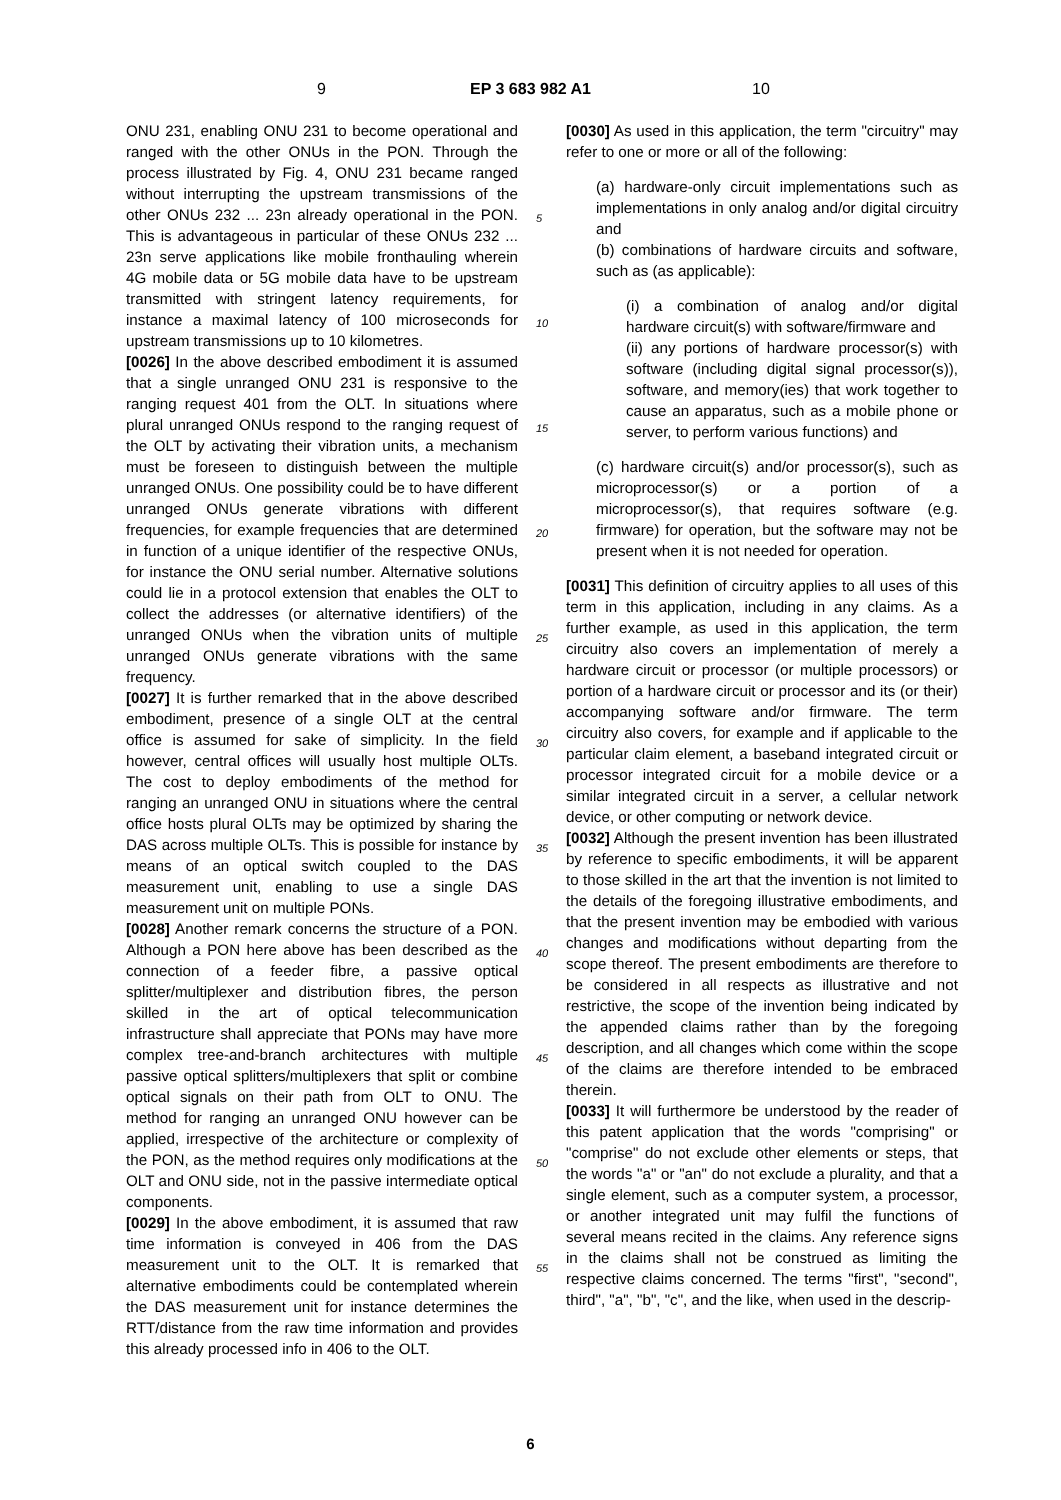9 EP 3 683 982 A1 10
ONU 231, enabling ONU 231 to become operational and ranged with the other ONUs in the PON. Through the process illustrated by Fig. 4, ONU 231 became ranged without interrupting the upstream transmissions of the other ONUs 232 ... 23n already operational in the PON. This is advantageous in particular of these ONUs 232 ... 23n serve applications like mobile fronthauling wherein 4G mobile data or 5G mobile data have to be upstream transmitted with stringent latency requirements, for instance a maximal latency of 100 microseconds for upstream transmissions up to 10 kilometres.
[0026] In the above described embodiment it is assumed that a single unranged ONU 231 is responsive to the ranging request 401 from the OLT. In situations where plural unranged ONUs respond to the ranging request of the OLT by activating their vibration units, a mechanism must be foreseen to distinguish between the multiple unranged ONUs. One possibility could be to have different unranged ONUs generate vibrations with different frequencies, for example frequencies that are determined in function of a unique identifier of the respective ONUs, for instance the ONU serial number. Alternative solutions could lie in a protocol extension that enables the OLT to collect the addresses (or alternative identifiers) of the unranged ONUs when the vibration units of multiple unranged ONUs generate vibrations with the same frequency.
[0027] It is further remarked that in the above described embodiment, presence of a single OLT at the central office is assumed for sake of simplicity. In the field however, central offices will usually host multiple OLTs. The cost to deploy embodiments of the method for ranging an unranged ONU in situations where the central office hosts plural OLTs may be optimized by sharing the DAS across multiple OLTs. This is possible for instance by means of an optical switch coupled to the DAS measurement unit, enabling to use a single DAS measurement unit on multiple PONs.
[0028] Another remark concerns the structure of a PON. Although a PON here above has been described as the connection of a feeder fibre, a passive optical splitter/multiplexer and distribution fibres, the person skilled in the art of optical telecommunication infrastructure shall appreciate that PONs may have more complex tree-and-branch architectures with multiple passive optical splitters/multiplexers that split or combine optical signals on their path from OLT to ONU. The method for ranging an unranged ONU however can be applied, irrespective of the architecture or complexity of the PON, as the method requires only modifications at the OLT and ONU side, not in the passive intermediate optical components.
[0029] In the above embodiment, it is assumed that raw time information is conveyed in 406 from the DAS measurement unit to the OLT. It is remarked that alternative embodiments could be contemplated wherein the DAS measurement unit for instance determines the RTT/distance from the raw time information and provides this already processed info in 406 to the OLT.
5
10
15
20
25
30
35
40
45
50
55
[0030] As used in this application, the term "circuitry" may refer to one or more or all of the following:
(a) hardware-only circuit implementations such as implementations in only analog and/or digital circuitry and
(b) combinations of hardware circuits and software, such as (as applicable):
(i) a combination of analog and/or digital hardware circuit(s) with software/firmware and
(ii) any portions of hardware processor(s) with software (including digital signal processor(s)), software, and memory(ies) that work together to cause an apparatus, such as a mobile phone or server, to perform various functions) and
(c) hardware circuit(s) and/or processor(s), such as microprocessor(s) or a portion of a microprocessor(s), that requires software (e.g. firmware) for operation, but the software may not be present when it is not needed for operation.
[0031] This definition of circuitry applies to all uses of this term in this application, including in any claims. As a further example, as used in this application, the term circuitry also covers an implementation of merely a hardware circuit or processor (or multiple processors) or portion of a hardware circuit or processor and its (or their) accompanying software and/or firmware. The term circuitry also covers, for example and if applicable to the particular claim element, a baseband integrated circuit or processor integrated circuit for a mobile device or a similar integrated circuit in a server, a cellular network device, or other computing or network device.
[0032] Although the present invention has been illustrated by reference to specific embodiments, it will be apparent to those skilled in the art that the invention is not limited to the details of the foregoing illustrative embodiments, and that the present invention may be embodied with various changes and modifications without departing from the scope thereof. The present embodiments are therefore to be considered in all respects as illustrative and not restrictive, the scope of the invention being indicated by the appended claims rather than by the foregoing description, and all changes which come within the scope of the claims are therefore intended to be embraced therein.
[0033] It will furthermore be understood by the reader of this patent application that the words "comprising" or "comprise" do not exclude other elements or steps, that the words "a" or "an" do not exclude a plurality, and that a single element, such as a computer system, a processor, or another integrated unit may fulfil the functions of several means recited in the claims. Any reference signs in the claims shall not be construed as limiting the respective claims concerned. The terms "first", "second", third", "a", "b", "c", and the like, when used in the descrip-
6